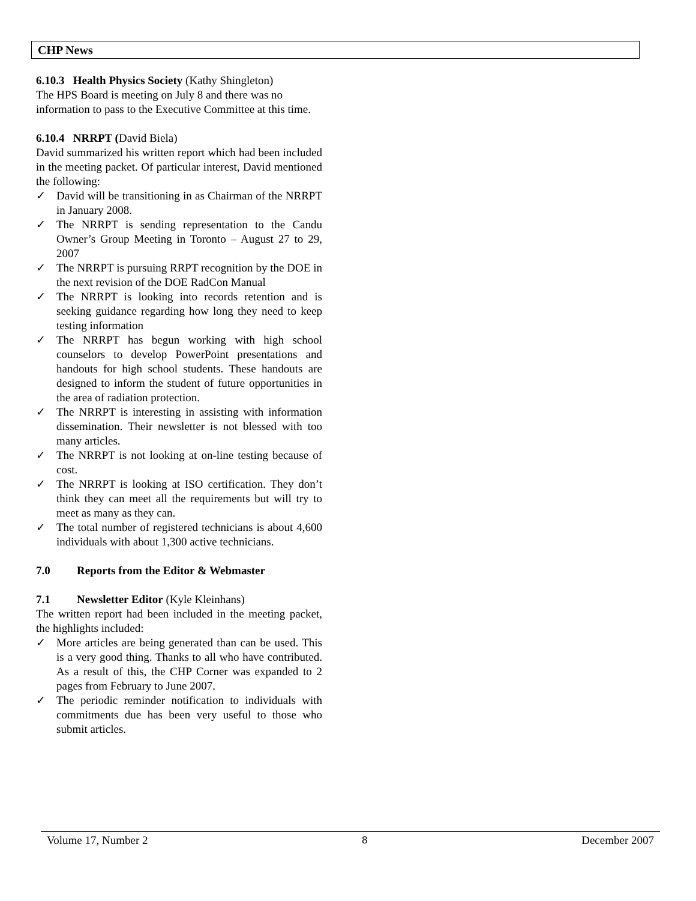CHP News
6.10.3 Health Physics Society (Kathy Shingleton)
The HPS Board is meeting on July 8 and there was no information to pass to the Executive Committee at this time.
6.10.4 NRRPT (David Biela)
David summarized his written report which had been included in the meeting packet. Of particular interest, David mentioned the following:
✓ David will be transitioning in as Chairman of the NRRPT in January 2008.
✓ The NRRPT is sending representation to the Candu Owner’s Group Meeting in Toronto – August 27 to 29, 2007
✓ The NRRPT is pursuing RRPT recognition by the DOE in the next revision of the DOE RadCon Manual
✓ The NRRPT is looking into records retention and is seeking guidance regarding how long they need to keep testing information
✓ The NRRPT has begun working with high school counselors to develop PowerPoint presentations and handouts for high school students. These handouts are designed to inform the student of future opportunities in the area of radiation protection.
✓ The NRRPT is interesting in assisting with information dissemination. Their newsletter is not blessed with too many articles.
✓ The NRRPT is not looking at on-line testing because of cost.
✓ The NRRPT is looking at ISO certification. They don’t think they can meet all the requirements but will try to meet as many as they can.
✓ The total number of registered technicians is about 4,600 individuals with about 1,300 active technicians.
7.0 Reports from the Editor & Webmaster
7.1 Newsletter Editor (Kyle Kleinhans)
The written report had been included in the meeting packet, the highlights included:
✓ More articles are being generated than can be used. This is a very good thing. Thanks to all who have contributed. As a result of this, the CHP Corner was expanded to 2 pages from February to June 2007.
✓ The periodic reminder notification to individuals with commitments due has been very useful to those who submit articles.
Volume 17, Number 2 8 December 2007